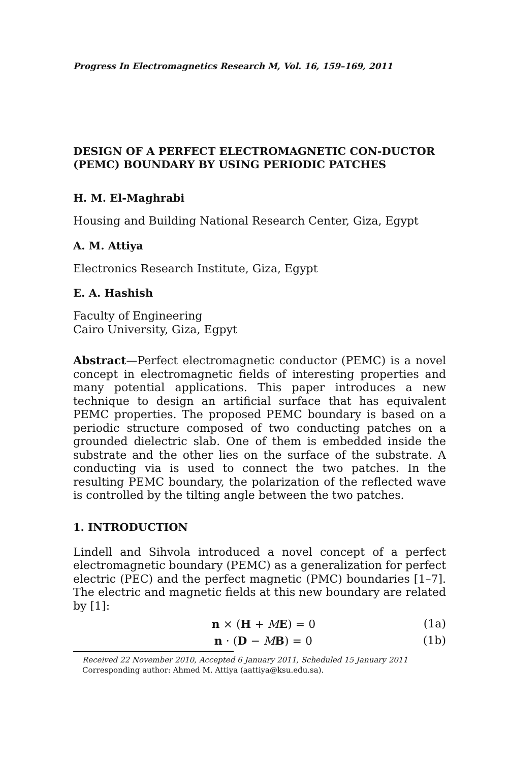Progress In Electromagnetics Research M, Vol. 16, 159–169, 2011
DESIGN OF A PERFECT ELECTROMAGNETIC CON-DUCTOR (PEMC) BOUNDARY BY USING PERIODIC PATCHES
H. M. El-Maghrabi
Housing and Building National Research Center, Giza, Egypt
A. M. Attiya
Electronics Research Institute, Giza, Egypt
E. A. Hashish
Faculty of Engineering
Cairo University, Giza, Egpyt
Abstract—Perfect electromagnetic conductor (PEMC) is a novel concept in electromagnetic fields of interesting properties and many potential applications. This paper introduces a new technique to design an artificial surface that has equivalent PEMC properties. The proposed PEMC boundary is based on a periodic structure composed of two conducting patches on a grounded dielectric slab. One of them is embedded inside the substrate and the other lies on the surface of the substrate. A conducting via is used to connect the two patches. In the resulting PEMC boundary, the polarization of the reflected wave is controlled by the tilting angle between the two patches.
1. INTRODUCTION
Lindell and Sihvola introduced a novel concept of a perfect electromagnetic boundary (PEMC) as a generalization for perfect electric (PEC) and the perfect magnetic (PMC) boundaries [1–7]. The electric and magnetic fields at this new boundary are related by [1]:
n × (H + ME) = 0 (1a)
n · (D − MB) = 0 (1b)
Received 22 November 2010, Accepted 6 January 2011, Scheduled 15 January 2011
Corresponding author: Ahmed M. Attiya (aattiya@ksu.edu.sa).